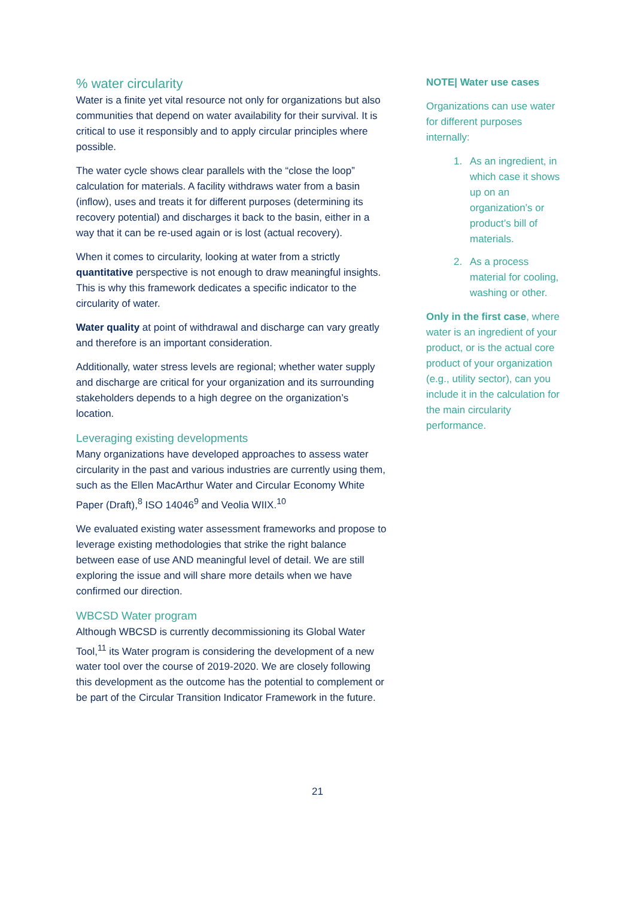% water circularity
Water is a finite yet vital resource not only for organizations but also communities that depend on water availability for their survival. It is critical to use it responsibly and to apply circular principles where possible.
The water cycle shows clear parallels with the “close the loop” calculation for materials. A facility withdraws water from a basin (inflow), uses and treats it for different purposes (determining its recovery potential) and discharges it back to the basin, either in a way that it can be re-used again or is lost (actual recovery).
When it comes to circularity, looking at water from a strictly quantitative perspective is not enough to draw meaningful insights. This is why this framework dedicates a specific indicator to the circularity of water.
Water quality at point of withdrawal and discharge can vary greatly and therefore is an important consideration.
Additionally, water stress levels are regional; whether water supply and discharge are critical for your organization and its surrounding stakeholders depends to a high degree on the organization’s location.
Leveraging existing developments
Many organizations have developed approaches to assess water circularity in the past and various industries are currently using them, such as the Ellen MacArthur Water and Circular Economy White Paper (Draft),<sup>8</sup> ISO 14046<sup>9</sup> and Veolia WIIX.<sup>10</sup>
We evaluated existing water assessment frameworks and propose to leverage existing methodologies that strike the right balance between ease of use AND meaningful level of detail. We are still exploring the issue and will share more details when we have confirmed our direction.
WBCSD Water program
Although WBCSD is currently decommissioning its Global Water Tool,<sup>11</sup> its Water program is considering the development of a new water tool over the course of 2019-2020. We are closely following this development as the outcome has the potential to complement or be part of the Circular Transition Indicator Framework in the future.
NOTE| Water use cases
Organizations can use water for different purposes internally:
1. As an ingredient, in which case it shows up on an organization’s or product’s bill of materials.
2. As a process material for cooling, washing or other.
Only in the first case, where water is an ingredient of your product, or is the actual core product of your organization (e.g., utility sector), can you include it in the calculation for the main circularity performance.
21